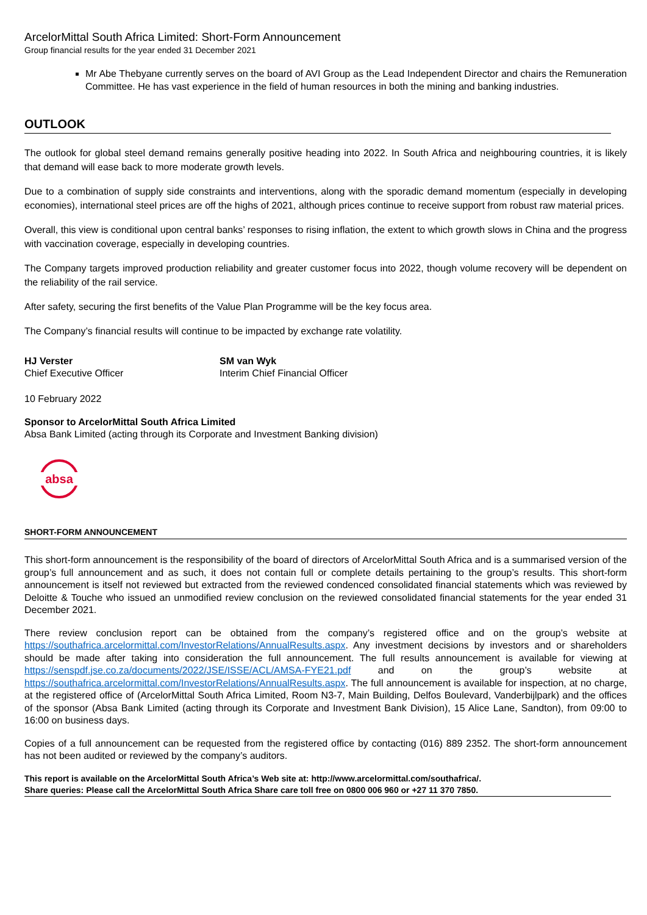ArcelorMittal South Africa Limited: Short-Form Announcement
Group financial results for the year ended 31 December 2021
Mr Abe Thebyane currently serves on the board of AVI Group as the Lead Independent Director and chairs the Remuneration Committee. He has vast experience in the field of human resources in both the mining and banking industries.
OUTLOOK
The outlook for global steel demand remains generally positive heading into 2022. In South Africa and neighbouring countries, it is likely that demand will ease back to more moderate growth levels.
Due to a combination of supply side constraints and interventions, along with the sporadic demand momentum (especially in developing economies), international steel prices are off the highs of 2021, although prices continue to receive support from robust raw material prices.
Overall, this view is conditional upon central banks’ responses to rising inflation, the extent to which growth slows in China and the progress with vaccination coverage, especially in developing countries.
The Company targets improved production reliability and greater customer focus into 2022, though volume recovery will be dependent on the reliability of the rail service.
After safety, securing the first benefits of the Value Plan Programme will be the key focus area.
The Company’s financial results will continue to be impacted by exchange rate volatility.
HJ Verster
Chief Executive Officer
SM van Wyk
Interim Chief Financial Officer
10 February 2022
Sponsor to ArcelorMittal South Africa Limited
Absa Bank Limited (acting through its Corporate and Investment Banking division)
absa
SHORT-FORM ANNOUNCEMENT
This short-form announcement is the responsibility of the board of directors of ArcelorMittal South Africa and is a summarised version of the group’s full announcement and as such, it does not contain full or complete details pertaining to the group’s results. This short-form announcement is itself not reviewed but extracted from the reviewed condenced consolidated financial statements which was reviewed by Deloitte & Touche who issued an unmodified review conclusion on the reviewed consolidated financial statements for the year ended 31 December 2021.
There review conclusion report can be obtained from the company’s registered office and on the group’s website at https://southafrica.arcelormittal.com/InvestorRelations/AnnualResults.aspx. Any investment decisions by investors and or shareholders should be made after taking into consideration the full announcement. The full results announcement is available for viewing at https://senspdf.jse.co.za/documents/2022/JSE/ISSE/ACL/AMSA-FYE21.pdf and on the group’s website at https://southafrica.arcelormittal.com/InvestorRelations/AnnualResults.aspx. The full announcement is available for inspection, at no charge, at the registered office of (ArcelorMittal South Africa Limited, Room N3-7, Main Building, Delfos Boulevard, Vanderbijlpark) and the offices of the sponsor (Absa Bank Limited (acting through its Corporate and Investment Bank Division), 15 Alice Lane, Sandton), from 09:00 to 16:00 on business days.
Copies of a full announcement can be requested from the registered office by contacting (016) 889 2352. The short-form announcement has not been audited or reviewed by the company’s auditors.
This report is available on the ArcelorMittal South Africa’s Web site at: http://www.arcelormittal.com/southafrica/.
Share queries: Please call the ArcelorMittal South Africa Share care toll free on 0800 006 960 or +27 11 370 7850.